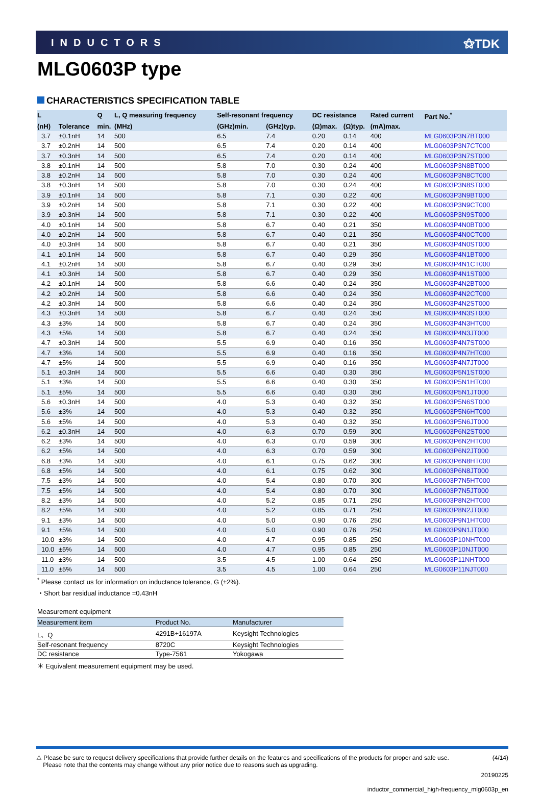INDUCTORS ⚝TDK
MLG0603P type
CHARACTERISTICS SPECIFICATION TABLE
| L | | Q | L, Q measuring frequency | Self-resonant frequency | | DC resistance | | Rated current | Part No.<sup>*</sup> |
| --- | --- | --- | --- | --- | --- | --- | --- | --- | --- |
| (nH) | Tolerance | min. | (MHz) | (GHz)min. | (GHz)typ. | (Ω)max. | (Ω)typ. | (mA)max. | |
| 3.7 | ±0.1nH | 14 | 500 | 6.5 | 7.4 | 0.20 | 0.14 | 400 | MLG0603P3N7BT000 |
| 3.7 | ±0.2nH | 14 | 500 | 6.5 | 7.4 | 0.20 | 0.14 | 400 | MLG0603P3N7CT000 |
| 3.7 | ±0.3nH | 14 | 500 | 6.5 | 7.4 | 0.20 | 0.14 | 400 | MLG0603P3N7ST000 |
| 3.8 | ±0.1nH | 14 | 500 | 5.8 | 7.0 | 0.30 | 0.24 | 400 | MLG0603P3N8BT000 |
| 3.8 | ±0.2nH | 14 | 500 | 5.8 | 7.0 | 0.30 | 0.24 | 400 | MLG0603P3N8CT000 |
| 3.8 | ±0.3nH | 14 | 500 | 5.8 | 7.0 | 0.30 | 0.24 | 400 | MLG0603P3N8ST000 |
| 3.9 | ±0.1nH | 14 | 500 | 5.8 | 7.1 | 0.30 | 0.22 | 400 | MLG0603P3N9BT000 |
| 3.9 | ±0.2nH | 14 | 500 | 5.8 | 7.1 | 0.30 | 0.22 | 400 | MLG0603P3N9CT000 |
| 3.9 | ±0.3nH | 14 | 500 | 5.8 | 7.1 | 0.30 | 0.22 | 400 | MLG0603P3N9ST000 |
| 4.0 | ±0.1nH | 14 | 500 | 5.8 | 6.7 | 0.40 | 0.21 | 350 | MLG0603P4N0BT000 |
| 4.0 | ±0.2nH | 14 | 500 | 5.8 | 6.7 | 0.40 | 0.21 | 350 | MLG0603P4N0CT000 |
| 4.0 | ±0.3nH | 14 | 500 | 5.8 | 6.7 | 0.40 | 0.21 | 350 | MLG0603P4N0ST000 |
| 4.1 | ±0.1nH | 14 | 500 | 5.8 | 6.7 | 0.40 | 0.29 | 350 | MLG0603P4N1BT000 |
| 4.1 | ±0.2nH | 14 | 500 | 5.8 | 6.7 | 0.40 | 0.29 | 350 | MLG0603P4N1CT000 |
| 4.1 | ±0.3nH | 14 | 500 | 5.8 | 6.7 | 0.40 | 0.29 | 350 | MLG0603P4N1ST000 |
| 4.2 | ±0.1nH | 14 | 500 | 5.8 | 6.6 | 0.40 | 0.24 | 350 | MLG0603P4N2BT000 |
| 4.2 | ±0.2nH | 14 | 500 | 5.8 | 6.6 | 0.40 | 0.24 | 350 | MLG0603P4N2CT000 |
| 4.2 | ±0.3nH | 14 | 500 | 5.8 | 6.6 | 0.40 | 0.24 | 350 | MLG0603P4N2ST000 |
| 4.3 | ±0.3nH | 14 | 500 | 5.8 | 6.7 | 0.40 | 0.24 | 350 | MLG0603P4N3ST000 |
| 4.3 | ±3% | 14 | 500 | 5.8 | 6.7 | 0.40 | 0.24 | 350 | MLG0603P4N3HT000 |
| 4.3 | ±5% | 14 | 500 | 5.8 | 6.7 | 0.40 | 0.24 | 350 | MLG0603P4N3JT000 |
| 4.7 | ±0.3nH | 14 | 500 | 5.5 | 6.9 | 0.40 | 0.16 | 350 | MLG0603P4N7ST000 |
| 4.7 | ±3% | 14 | 500 | 5.5 | 6.9 | 0.40 | 0.16 | 350 | MLG0603P4N7HT000 |
| 4.7 | ±5% | 14 | 500 | 5.5 | 6.9 | 0.40 | 0.16 | 350 | MLG0603P4N7JT000 |
| 5.1 | ±0.3nH | 14 | 500 | 5.5 | 6.6 | 0.40 | 0.30 | 350 | MLG0603P5N1ST000 |
| 5.1 | ±3% | 14 | 500 | 5.5 | 6.6 | 0.40 | 0.30 | 350 | MLG0603P5N1HT000 |
| 5.1 | ±5% | 14 | 500 | 5.5 | 6.6 | 0.40 | 0.30 | 350 | MLG0603P5N1JT000 |
| 5.6 | ±0.3nH | 14 | 500 | 4.0 | 5.3 | 0.40 | 0.32 | 350 | MLG0603P5N6ST000 |
| 5.6 | ±3% | 14 | 500 | 4.0 | 5.3 | 0.40 | 0.32 | 350 | MLG0603P5N6HT000 |
| 5.6 | ±5% | 14 | 500 | 4.0 | 5.3 | 0.40 | 0.32 | 350 | MLG0603P5N6JT000 |
| 6.2 | ±0.3nH | 14 | 500 | 4.0 | 6.3 | 0.70 | 0.59 | 300 | MLG0603P6N2ST000 |
| 6.2 | ±3% | 14 | 500 | 4.0 | 6.3 | 0.70 | 0.59 | 300 | MLG0603P6N2HT000 |
| 6.2 | ±5% | 14 | 500 | 4.0 | 6.3 | 0.70 | 0.59 | 300 | MLG0603P6N2JT000 |
| 6.8 | ±3% | 14 | 500 | 4.0 | 6.1 | 0.75 | 0.62 | 300 | MLG0603P6N8HT000 |
| 6.8 | ±5% | 14 | 500 | 4.0 | 6.1 | 0.75 | 0.62 | 300 | MLG0603P6N8JT000 |
| 7.5 | ±3% | 14 | 500 | 4.0 | 5.4 | 0.80 | 0.70 | 300 | MLG0603P7N5HT000 |
| 7.5 | ±5% | 14 | 500 | 4.0 | 5.4 | 0.80 | 0.70 | 300 | MLG0603P7N5JT000 |
| 8.2 | ±3% | 14 | 500 | 4.0 | 5.2 | 0.85 | 0.71 | 250 | MLG0603P8N2HT000 |
| 8.2 | ±5% | 14 | 500 | 4.0 | 5.2 | 0.85 | 0.71 | 250 | MLG0603P8N2JT000 |
| 9.1 | ±3% | 14 | 500 | 4.0 | 5.0 | 0.90 | 0.76 | 250 | MLG0603P9N1HT000 |
| 9.1 | ±5% | 14 | 500 | 4.0 | 5.0 | 0.90 | 0.76 | 250 | MLG0603P9N1JT000 |
| 10.0 | ±3% | 14 | 500 | 4.0 | 4.7 | 0.95 | 0.85 | 250 | MLG0603P10NHT000 |
| 10.0 | ±5% | 14 | 500 | 4.0 | 4.7 | 0.95 | 0.85 | 250 | MLG0603P10NJT000 |
| 11.0 | ±3% | 14 | 500 | 3.5 | 4.5 | 1.00 | 0.64 | 250 | MLG0603P11NHT000 |
| 11.0 | ±5% | 14 | 500 | 3.5 | 4.5 | 1.00 | 0.64 | 250 | MLG0603P11NJT000 |
<sup>*</sup> Please contact us for information on inductance tolerance, G (±2%).
・Short bar residual inductance =0.43nH
Measurement equipment
| Measurement item | Product No. | Manufacturer |
| --- | --- | --- |
| L、Q | 4291B+16197A | Keysight Technologies |
| Self-resonant frequency | 8720C | Keysight Technologies |
| DC resistance | Type-7561 | Yokogawa |
＊ Equivalent measurement equipment may be used.
⚠ Please be sure to request delivery specifications that provide further details on the features and specifications of the products for proper and safe use.
Please note that the contents may change without any prior notice due to reasons such as upgrading.
(4/14)
20190225
inductor_commercial_high-frequency_mlg0603p_en